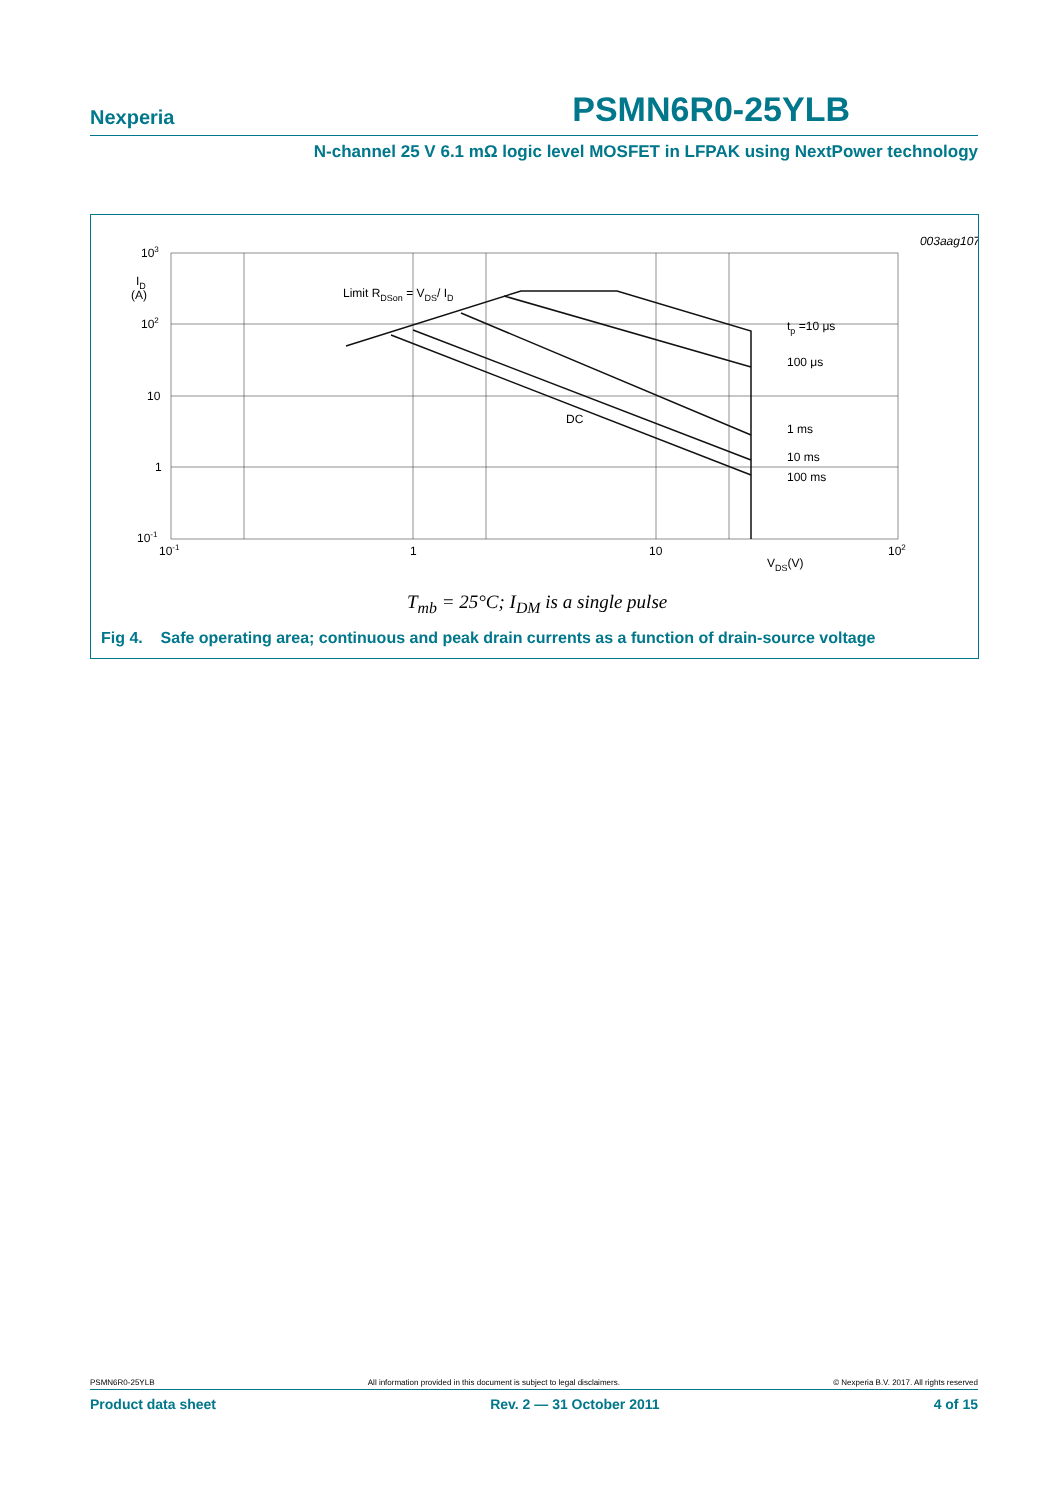Nexperia PSMN6R0-25YLB
N-channel 25 V 6.1 mΩ logic level MOSFET in LFPAK using NextPower technology
003aag107
103
ID
(A)
102
10
1
10-1
10-1
1
10
102
VDS(V)
Limit RDSon = VDS/ ID
tp =10 μs
100 μs
DC
1 ms
10 ms
100 ms
T<sub>mb</sub> = 25°C; I<sub>DM</sub> is a single pulse
Fig 4. Safe operating area; continuous and peak drain currents as a function of drain-source voltage
PSMN6R0-25YLB All information provided in this document is subject to legal disclaimers. © Nexperia B.V. 2017. All rights reserved
Product data sheet Rev. 2 — 31 October 2011 4 of 15